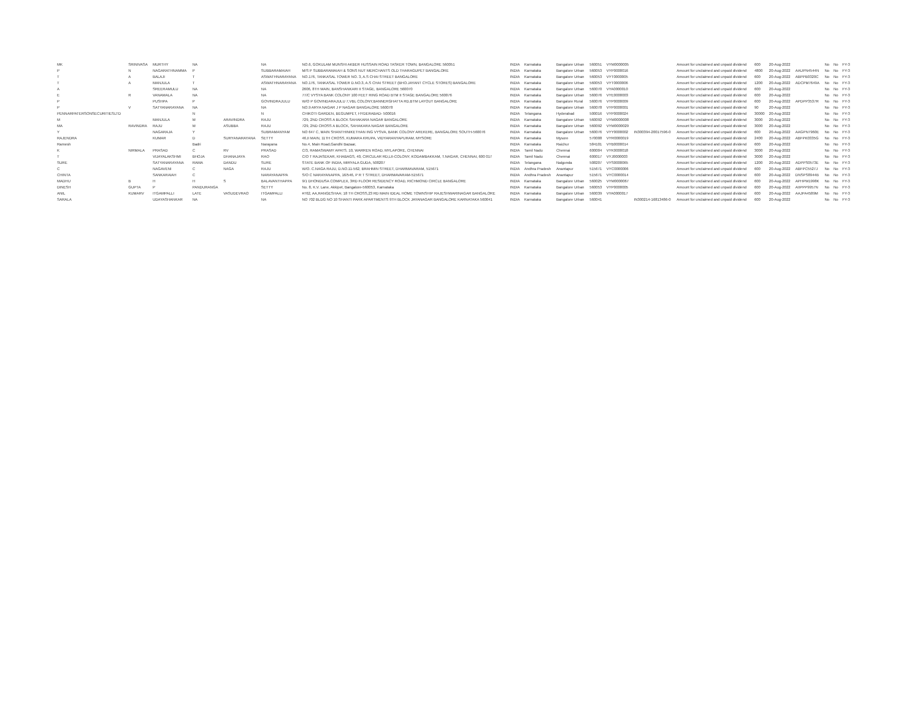| MK | SRINIVASA | MURTHY | NA | | NA | NO.6, GOKULAM MUNSHI AKBER HUSSAIN ROAD TASKER TOWN, BANGALORE 560051 | INDIA | Karnataka | Bangalore Urban | 560051 | VYM0000005 | | Amount for unclaimed and unpaid dividend | 600 | 20-Aug-2022 | | No | No | FY-3 |
| P | N | NAGARATHNAMMA | P | | SUBBARAMAIAH | M/S P SUBBARAMAIAH & SONS NUT MERCHANTS OLD THARAGUPET BANGALORE | INDIA | Karnataka | Bangalore Urban | 560053 | VYP0000016 | | Amount for unclaimed and unpaid dividend | 4800 | 20-Aug-2022 | AAUPN4544N | No | No | FY-3 |
| T | A | BALAJI | T | | ASWATHNARAYANA | NO.176, TANKASAL TOWER NO. 3, A.S CHAI STREET BANGALORE | INDIA | Karnataka | Bangalore Urban | 560053 | VYT0000005 | | Amount for unclaimed and unpaid dividend | 600 | 20-Aug-2022 | ABPPB0320C | No | No | FY-3 |
| T | A | MANJULA | T | | ASWATHNARAYANA | NO.176, TANKASAL TOWER D.NO.3, A.S CHAI STREET (BHO.JAYANT CYCLE STORES) BANGALORE | INDIA | Karnataka | Bangalore Urban | 560053 | VYT0000006 | | Amount for unclaimed and unpaid dividend | 1200 | 20-Aug-2022 | ADCPM7649A | No | No | FY-3 |
| A | | SREERAMULU | NA | | NA | 2606, 8TH MAIN, BANSHANKARI II STAGE, BANGALORE 560070 | INDIA | Karnataka | Bangalore Urban | 560070 | VYA0000010 | | Amount for unclaimed and unpaid dividend | 600 | 20-Aug-2022 | | No | No | FY-3 |
| E | R | VANAMALA | NA | | NA | 77/C VYSYA BANK COLONY 100 FEET RING ROAD BTM II STAGE BANGALORE 560076 | INDIA | Karnataka | Bangalore Urban | 560076 | VYE0000003 | | Amount for unclaimed and unpaid dividend | 600 | 20-Aug-2022 | | No | No | FY-3 |
| P | | PUSHPA | P | | GOVINDRAJULU | W/O P GOVINDARAJULU 7,VBL COLONY,BANNERGHATTA RD,BTM LAYOUT BANGALORE | INDIA | Karnataka | Bangalore Rural | 560076 | VYP0000009 | | Amount for unclaimed and unpaid dividend | 600 | 20-Aug-2022 | APDPP3537R | No | No | FY-3 |
| P | V | SATYANARAYANA | NA | | NA | NO.9 ARYA NAGAR J P NAGAR BANGALORE 560078 | INDIA | Karnataka | Bangalore Urban | 560078 | VYP0000001 | | Amount for unclaimed and unpaid dividend | 90 | 20-Aug-2022 | | No | No | FY-3 |
| PENNARPATERSONSECURITIESLTD | | | N | | N | CHIKOTI GARDEN, BEGUMPET, HYDERABAD- 500016 | INDIA | Telangana | Hyderabad | 500016 | VYP0000024 | | Amount for unclaimed and unpaid dividend | 30000 | 20-Aug-2022 | | No | No | FY-3 |
| M | | MANJULA | M | ARAVINDRA | RAJU | 729, 2ND CROSS A BLOCK SAHAKARA NAGAR BANGALORE | INDIA | Karnataka | Bangalore Urban | 560092 | VYM0000008 | | Amount for unclaimed and unpaid dividend | 3000 | 20-Aug-2022 | | No | No | FY-3 |
| MA | RAVINDRA | RAJU | M | ASUBBA | RAJU | 729, 2ND CROSS A BLOCK, SAHAKARA NAGAR BANGALORE | INDIA | Karnataka | Bangalore Urban | 560092 | VYM0000029 | | Amount for unclaimed and unpaid dividend | 3000 | 20-Aug-2022 | | No | No | FY-3 |
| Y | | NAGARAJA | Y | | SUBRAMANYAM | NO 647 C, MAIN SHANTHINIKETHAN ING VYSVA, BANK COLONY AREKERE, BANGALORE SOUTH-560076 | INDIA | Karnataka | Bangalore Urban | 560076 | VYY0000002 | IN300394-20017596-0 | Amount for unclaimed and unpaid dividend | 600 | 20-Aug-2022 | AAGPN7960E | No | No | FY-3 |
| RAJENDRA | | KUMAR | D | SURYANARAYANA | SETTY | 46,II MAIN, 11TH CROSS, KUMARA KRUPA, VIDYARANYAPURAM, MYSORE | INDIA | Karnataka | Mysore | 570008 | VYR0000019 | | Amount for unclaimed and unpaid dividend | 2400 | 20-Aug-2022 | ABFPK0335G | No | No | FY-3 |
| Ramesh | | | Badri | | Narayana | No.4, Main Road,Gandhi Bazaar, | INDIA | Karnataka | Raichur | 584101 | VYB0000014 | | Amount for unclaimed and unpaid dividend | 600 | 20-Aug-2022 | | No | No | FY-3 |
| K | NIRMALA | PRASAD | C | RV | PRASAD | C/3, RAMASWAMY APATS. 10, WARREN ROAD, MYLAPORE, CHENNAI | INDIA | Tamil Nadu | Chennai | 600004 | VYK0000018 | | Amount for unclaimed and unpaid dividend | 3000 | 20-Aug-2022 | | No | No | FY-3 |
| T | | VIJAYALAKSHMI | BHOJA | DHANAJAYA | RAO | C/O T RAJASEKAR, KHABAGS, 40, CIRCULAR RD,LII-COLONY, KODAMBAKKAM, T.NAGAR, CHENNAI, 600 017 | INDIA | Tamil Nadu | Chennai | 600017 | VYJ0000003 | | Amount for unclaimed and unpaid dividend | 3000 | 20-Aug-2022 | | No | No | FY-3 |
| SURE | | SATYANARAYANA | RAMA | DANDU | SURE | STATE BANK OF INDIA, MIRYALA GUDA, 508207 | INDIA | Telangana | Nalgonda | 508207 | VYS0000065 | | Amount for unclaimed and unpaid dividend | 1200 | 20-Aug-2022 | ADPPS0573E | No | No | FY-3 |
| C | | NAGAVENI | C | NAGA | RAJU | W/O. C.NAGA RAJU, D.NO.11-562, BRAHMIN STREET, DHARMAVARAM, 515671 | INDIA | Andhra Pradesh | Anantapur | 515671 | VYC0000006 | | Amount for unclaimed and unpaid dividend | 600 | 20-Aug-2022 | ABFPC5527J | No | No | FY-3 |
| CHINTA | | SANKARAIAH | C | | NARAYANAPPA | S/O C NARAYANAPPA, 16/546, P R T STREET, DHARMAVARAM-515671 | INDIA | Andhra Pradesh | Anantapur | 515671 | VYC0000014 | | Amount for unclaimed and unpaid dividend | 600 | 20-Aug-2022 | DNSPS8944B | No | No | FY-3 |
| MADHU | B | H | H | S | BALAVANTHAPPA | 9/1 DHONDUSA COMPLEX, 3RD FLOOR RESIDENCY ROAD, RICHMOND CIRCLE BANGALORE | INDIA | Karnataka | Bangalore Urban | 560025 | VYM0000067 | | Amount for unclaimed and unpaid dividend | 600 | 20-Aug-2022 | APHPM1998K | No | No | FY-3 |
| DINESH | GUPTA | P | PANDURANGA | | SETTY | No. 8, K.V. Lane, Akkipet, Bangalore-560053, Karnataka | INDIA | Karnataka | Bangalore Urban | 560053 | VYP0000005 | | Amount for unclaimed and unpaid dividend | 600 | 20-Aug-2022 | AIIPPP9957N | No | No | FY-3 |
| ANIL | KUMARV | ITGAMPALLI | LATE | VASUDEVRAO | ITGAMPALLI | #762, AA,RANGESHAA; 18 TH CROSS,23 RD MAIN IDEAL HOME TOWNSHIP RAJESHWARINAGAR BANGALORE | INDIA | Karnataka | Bangalore Urban | 560039 | VYA0000017 | | Amount for unclaimed and unpaid dividend | 600 | 20-Aug-2022 | AAJPA4589M | No | No | FY-3 |
| SARALA | | UDAYASHANKAR | NA | | NA | NO 702 BLDG NO 10 SHANTI PARK APARTMENTS 9TH BLOCK JAYANAGAR BANGALORE KARNATAKA 560041 | INDIA | Karnataka | Bangalore Urban | 560041 | | IN300214-16813486-0 | Amount for unclaimed and unpaid dividend | 600 | 20-Aug-2022 | | No | No | FY-3 |